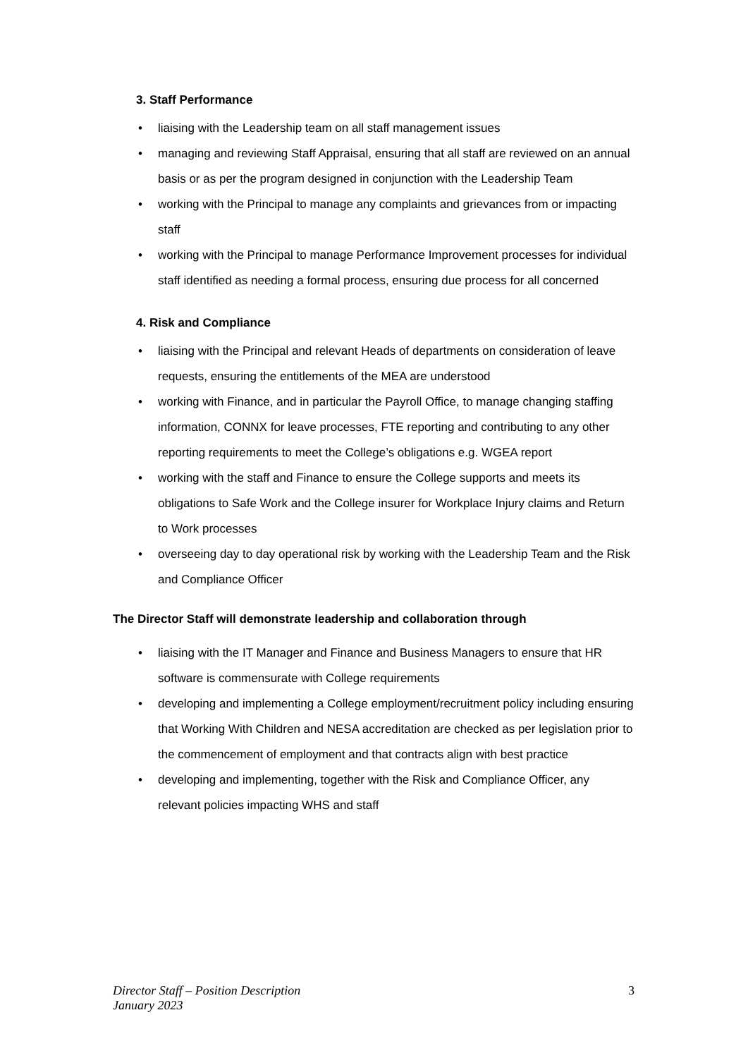3. Staff Performance
• liaising with the Leadership team on all staff management issues
• managing and reviewing Staff Appraisal, ensuring that all staff are reviewed on an annual basis or as per the program designed in conjunction with the Leadership Team
• working with the Principal to manage any complaints and grievances from or impacting staff
• working with the Principal to manage Performance Improvement processes for individual staff identified as needing a formal process, ensuring due process for all concerned
4. Risk and Compliance
• liaising with the Principal and relevant Heads of departments on consideration of leave requests, ensuring the entitlements of the MEA are understood
• working with Finance, and in particular the Payroll Office, to manage changing staffing information, CONNX for leave processes, FTE reporting and contributing to any other reporting requirements to meet the College’s obligations e.g. WGEA report
• working with the staff and Finance to ensure the College supports and meets its obligations to Safe Work and the College insurer for Workplace Injury claims and Return to Work processes
• overseeing day to day operational risk by working with the Leadership Team and the Risk and Compliance Officer
The Director Staff will demonstrate leadership and collaboration through
• liaising with the IT Manager and Finance and Business Managers to ensure that HR software is commensurate with College requirements
• developing and implementing a College employment/recruitment policy including ensuring that Working With Children and NESA accreditation are checked as per legislation prior to the commencement of employment and that contracts align with best practice
• developing and implementing, together with the Risk and Compliance Officer, any relevant policies impacting WHS and staff
Director Staff – Position Description
January 2023
3